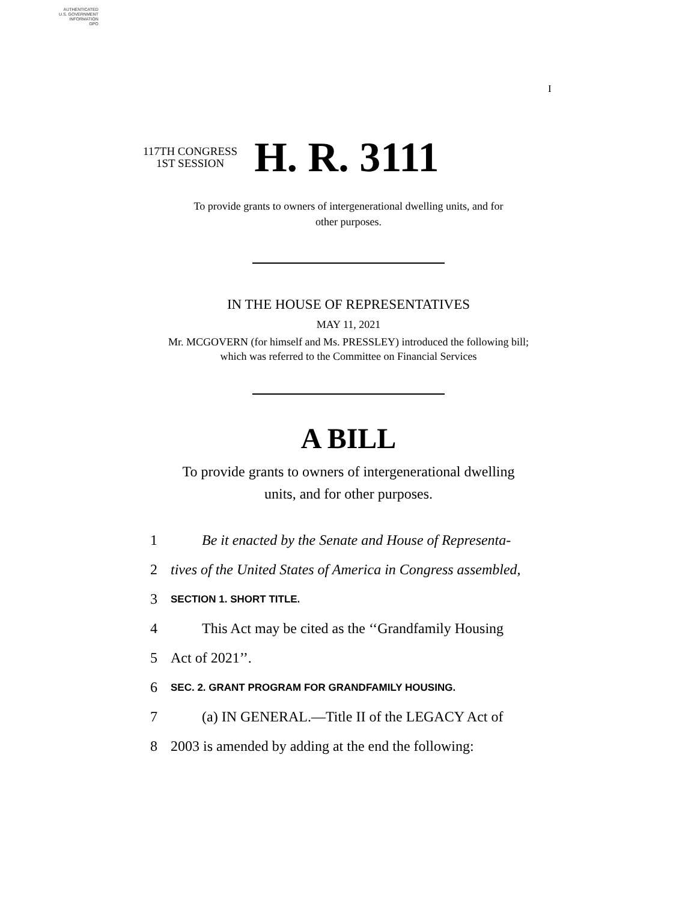AUTHENTICATED
U.S. GOVERNMENT
INFORMATION
GPO
I
117TH CONGRESS
1ST SESSION
H. R. 3111
To provide grants to owners of intergenerational dwelling units, and for
other purposes.
IN THE HOUSE OF REPRESENTATIVES
MAY 11, 2021
Mr. MCGOVERN (for himself and Ms. PRESSLEY) introduced the following bill;
which was referred to the Committee on Financial Services
A BILL
To provide grants to owners of intergenerational dwelling
units, and for other purposes.
1 Be it enacted by the Senate and House of Representa-
2 tives of the United States of America in Congress assembled,
3 SECTION 1. SHORT TITLE.
4 This Act may be cited as the ‘‘Grandfamily Housing
5 Act of 2021’’.
6 SEC. 2. GRANT PROGRAM FOR GRANDFAMILY HOUSING.
7 (a) IN GENERAL.—Title II of the LEGACY Act of
8 2003 is amended by adding at the end the following: